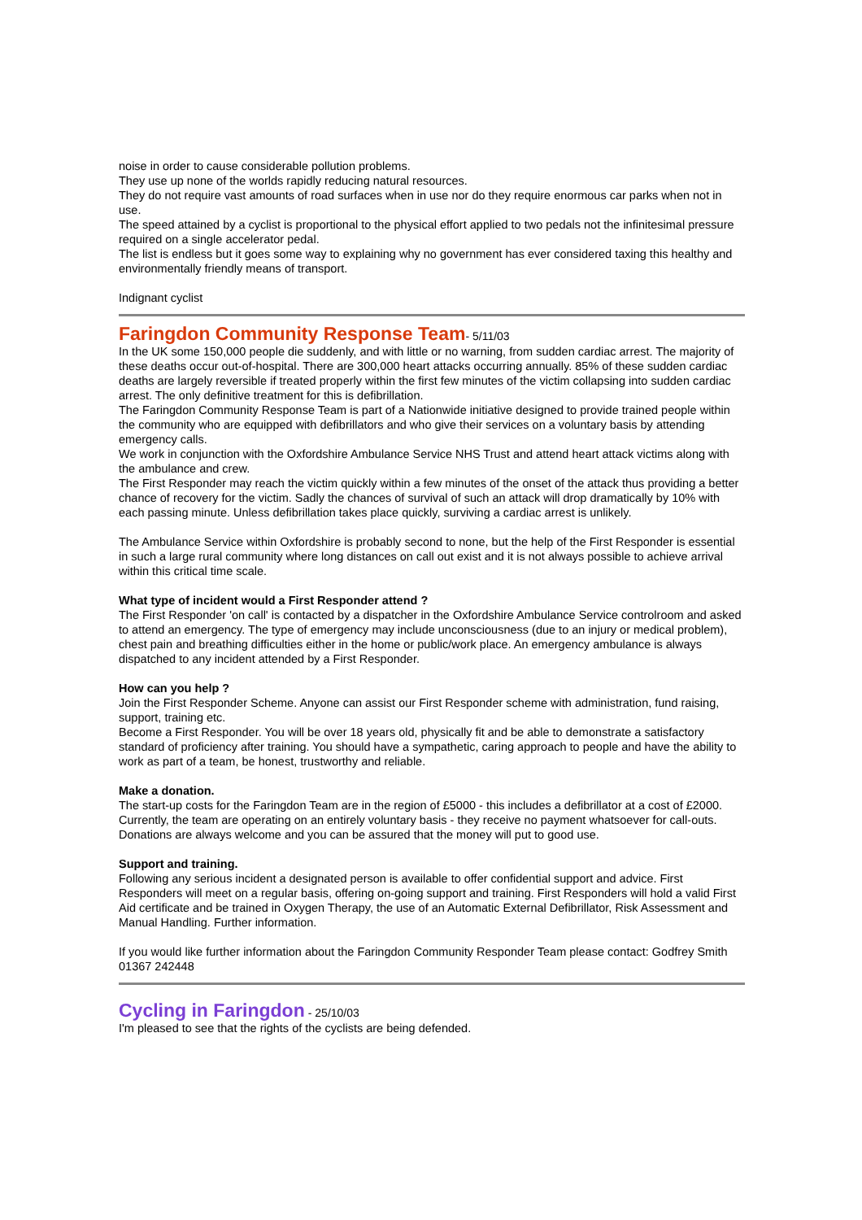noise in order to cause considerable pollution problems.
They use up none of the worlds rapidly reducing natural resources.
They do not require vast amounts of road surfaces when in use nor do they require enormous car parks when not in use.
The speed attained by a cyclist is proportional to the physical effort applied to two pedals not the infinitesimal pressure required on a single accelerator pedal.
The list is endless but it goes some way to explaining why no government has ever considered taxing this healthy and environmentally friendly means of transport.
Indignant cyclist
Faringdon Community Response Team
- 5/11/03
In the UK some 150,000 people die suddenly, and with little or no warning, from sudden cardiac arrest. The majority of these deaths occur out-of-hospital. There are 300,000 heart attacks occurring annually. 85% of these sudden cardiac deaths are largely reversible if treated properly within the first few minutes of the victim collapsing into sudden cardiac arrest. The only definitive treatment for this is defibrillation.
The Faringdon Community Response Team is part of a Nationwide initiative designed to provide trained people within the community who are equipped with defibrillators and who give their services on a voluntary basis by attending emergency calls.
We work in conjunction with the Oxfordshire Ambulance Service NHS Trust and attend heart attack victims along with the ambulance and crew.
The First Responder may reach the victim quickly within a few minutes of the onset of the attack thus providing a better chance of recovery for the victim. Sadly the chances of survival of such an attack will drop dramatically by 10% with each passing minute. Unless defibrillation takes place quickly, surviving a cardiac arrest is unlikely.
The Ambulance Service within Oxfordshire is probably second to none, but the help of the First Responder is essential in such a large rural community where long distances on call out exist and it is not always possible to achieve arrival within this critical time scale.
What type of incident would a First Responder attend ?
The First Responder 'on call' is contacted by a dispatcher in the Oxfordshire Ambulance Service controlroom and asked to attend an emergency. The type of emergency may include unconsciousness (due to an injury or medical problem), chest pain and breathing difficulties either in the home or public/work place. An emergency ambulance is always dispatched to any incident attended by a First Responder.
How can you help ?
Join the First Responder Scheme. Anyone can assist our First Responder scheme with administration, fund raising, support, training etc.
Become a First Responder. You will be over 18 years old, physically fit and be able to demonstrate a satisfactory standard of proficiency after training. You should have a sympathetic, caring approach to people and have the ability to work as part of a team, be honest, trustworthy and reliable.
Make a donation.
The start-up costs for the Faringdon Team are in the region of £5000 - this includes a defibrillator at a cost of £2000.
Currently, the team are operating on an entirely voluntary basis - they receive no payment whatsoever for call-outs. Donations are always welcome and you can be assured that the money will put to good use.
Support and training.
Following any serious incident a designated person is available to offer confidential support and advice. First Responders will meet on a regular basis, offering on-going support and training. First Responders will hold a valid First Aid certificate and be trained in Oxygen Therapy, the use of an Automatic External Defibrillator, Risk Assessment and Manual Handling. Further information.
If you would like further information about the Faringdon Community Responder Team please contact: Godfrey Smith 01367 242448
Cycling in Faringdon
- 25/10/03
I'm pleased to see that the rights of the cyclists are being defended.